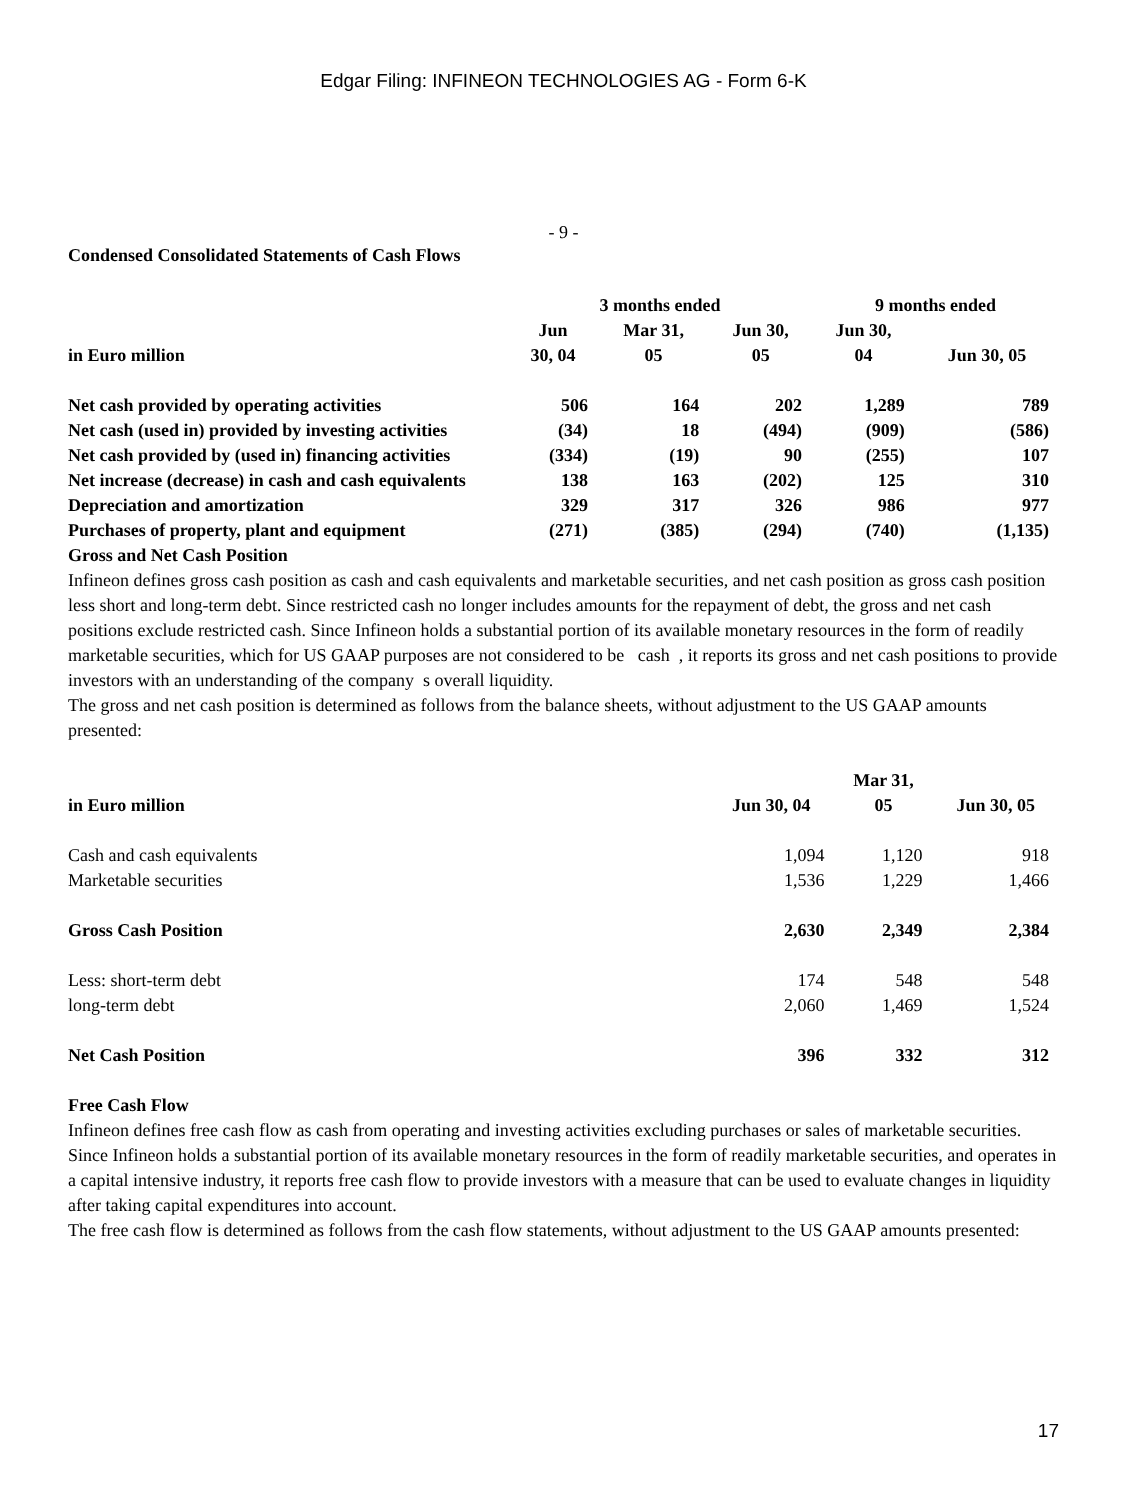Edgar Filing: INFINEON TECHNOLOGIES AG - Form 6-K
- 9 -
Condensed Consolidated Statements of Cash Flows
| | 3 months ended | | | 9 months ended | |
| --- | --- | --- | --- | --- | --- |
| in Euro million | Jun 30, 04 | Mar 31, 05 | Jun 30, 05 | Jun 30, 04 | Jun 30, 05 |
| Net cash provided by operating activities | 506 | 164 | 202 | 1,289 | 789 |
| Net cash (used in) provided by investing activities | (34) | 18 | (494) | (909) | (586) |
| Net cash provided by (used in) financing activities | (334) | (19) | 90 | (255) | 107 |
| Net increase (decrease) in cash and cash equivalents | 138 | 163 | (202) | 125 | 310 |
| Depreciation and amortization | 329 | 317 | 326 | 986 | 977 |
| Purchases of property, plant and equipment | (271) | (385) | (294) | (740) | (1,135) |
Gross and Net Cash Position
Infineon defines gross cash position as cash and cash equivalents and marketable securities, and net cash position as gross cash position less short and long-term debt. Since restricted cash no longer includes amounts for the repayment of debt, the gross and net cash positions exclude restricted cash. Since Infineon holds a substantial portion of its available monetary resources in the form of readily marketable securities, which for US GAAP purposes are not considered to be cash , it reports its gross and net cash positions to provide investors with an understanding of the company s overall liquidity.
The gross and net cash position is determined as follows from the balance sheets, without adjustment to the US GAAP amounts presented:
| in Euro million | Jun 30, 04 | Mar 31, 05 | Jun 30, 05 |
| --- | --- | --- | --- |
| Cash and cash equivalents | 1,094 | 1,120 | 918 |
| Marketable securities | 1,536 | 1,229 | 1,466 |
| Gross Cash Position | 2,630 | 2,349 | 2,384 |
| Less: short-term debt | 174 | 548 | 548 |
| long-term debt | 2,060 | 1,469 | 1,524 |
| Net Cash Position | 396 | 332 | 312 |
Free Cash Flow
Infineon defines free cash flow as cash from operating and investing activities excluding purchases or sales of marketable securities. Since Infineon holds a substantial portion of its available monetary resources in the form of readily marketable securities, and operates in a capital intensive industry, it reports free cash flow to provide investors with a measure that can be used to evaluate changes in liquidity after taking capital expenditures into account.
The free cash flow is determined as follows from the cash flow statements, without adjustment to the US GAAP amounts presented:
17